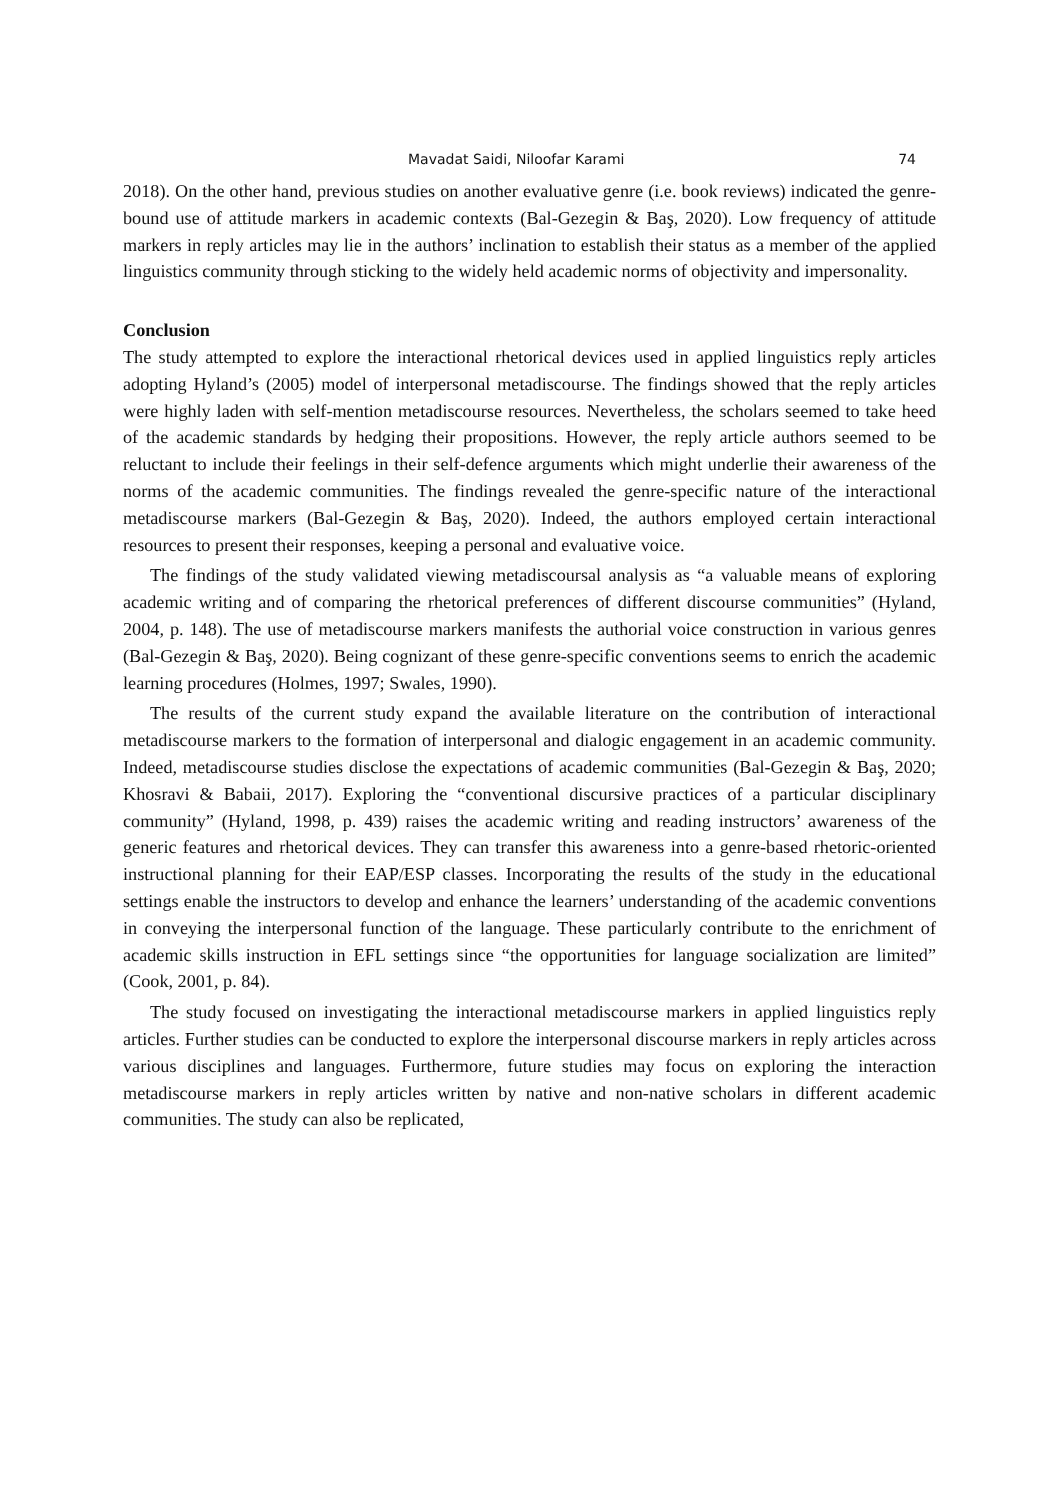Mavadat Saidi, Niloofar Karami 74
2018). On the other hand, previous studies on another evaluative genre (i.e. book reviews) indicated the genre-bound use of attitude markers in academic contexts (Bal-Gezegin & Baş, 2020). Low frequency of attitude markers in reply articles may lie in the authors’ inclination to establish their status as a member of the applied linguistics community through sticking to the widely held academic norms of objectivity and impersonality.
Conclusion
The study attempted to explore the interactional rhetorical devices used in applied linguistics reply articles adopting Hyland’s (2005) model of interpersonal metadiscourse. The findings showed that the reply articles were highly laden with self-mention metadiscourse resources. Nevertheless, the scholars seemed to take heed of the academic standards by hedging their propositions. However, the reply article authors seemed to be reluctant to include their feelings in their self-defence arguments which might underlie their awareness of the norms of the academic communities. The findings revealed the genre-specific nature of the interactional metadiscourse markers (Bal-Gezegin & Baş, 2020). Indeed, the authors employed certain interactional resources to present their responses, keeping a personal and evaluative voice.
The findings of the study validated viewing metadiscoursal analysis as “a valuable means of exploring academic writing and of comparing the rhetorical preferences of different discourse communities” (Hyland, 2004, p. 148). The use of metadiscourse markers manifests the authorial voice construction in various genres (Bal-Gezegin & Baş, 2020). Being cognizant of these genre-specific conventions seems to enrich the academic learning procedures (Holmes, 1997; Swales, 1990).
The results of the current study expand the available literature on the contribution of interactional metadiscourse markers to the formation of interpersonal and dialogic engagement in an academic community. Indeed, metadiscourse studies disclose the expectations of academic communities (Bal-Gezegin & Baş, 2020; Khosravi & Babaii, 2017). Exploring the “conventional discursive practices of a particular disciplinary community” (Hyland, 1998, p. 439) raises the academic writing and reading instructors’ awareness of the generic features and rhetorical devices. They can transfer this awareness into a genre-based rhetoric-oriented instructional planning for their EAP/ESP classes. Incorporating the results of the study in the educational settings enable the instructors to develop and enhance the learners’ understanding of the academic conventions in conveying the interpersonal function of the language. These particularly contribute to the enrichment of academic skills instruction in EFL settings since “the opportunities for language socialization are limited” (Cook, 2001, p. 84).
The study focused on investigating the interactional metadiscourse markers in applied linguistics reply articles. Further studies can be conducted to explore the interpersonal discourse markers in reply articles across various disciplines and languages. Furthermore, future studies may focus on exploring the interaction metadiscourse markers in reply articles written by native and non-native scholars in different academic communities. The study can also be replicated,